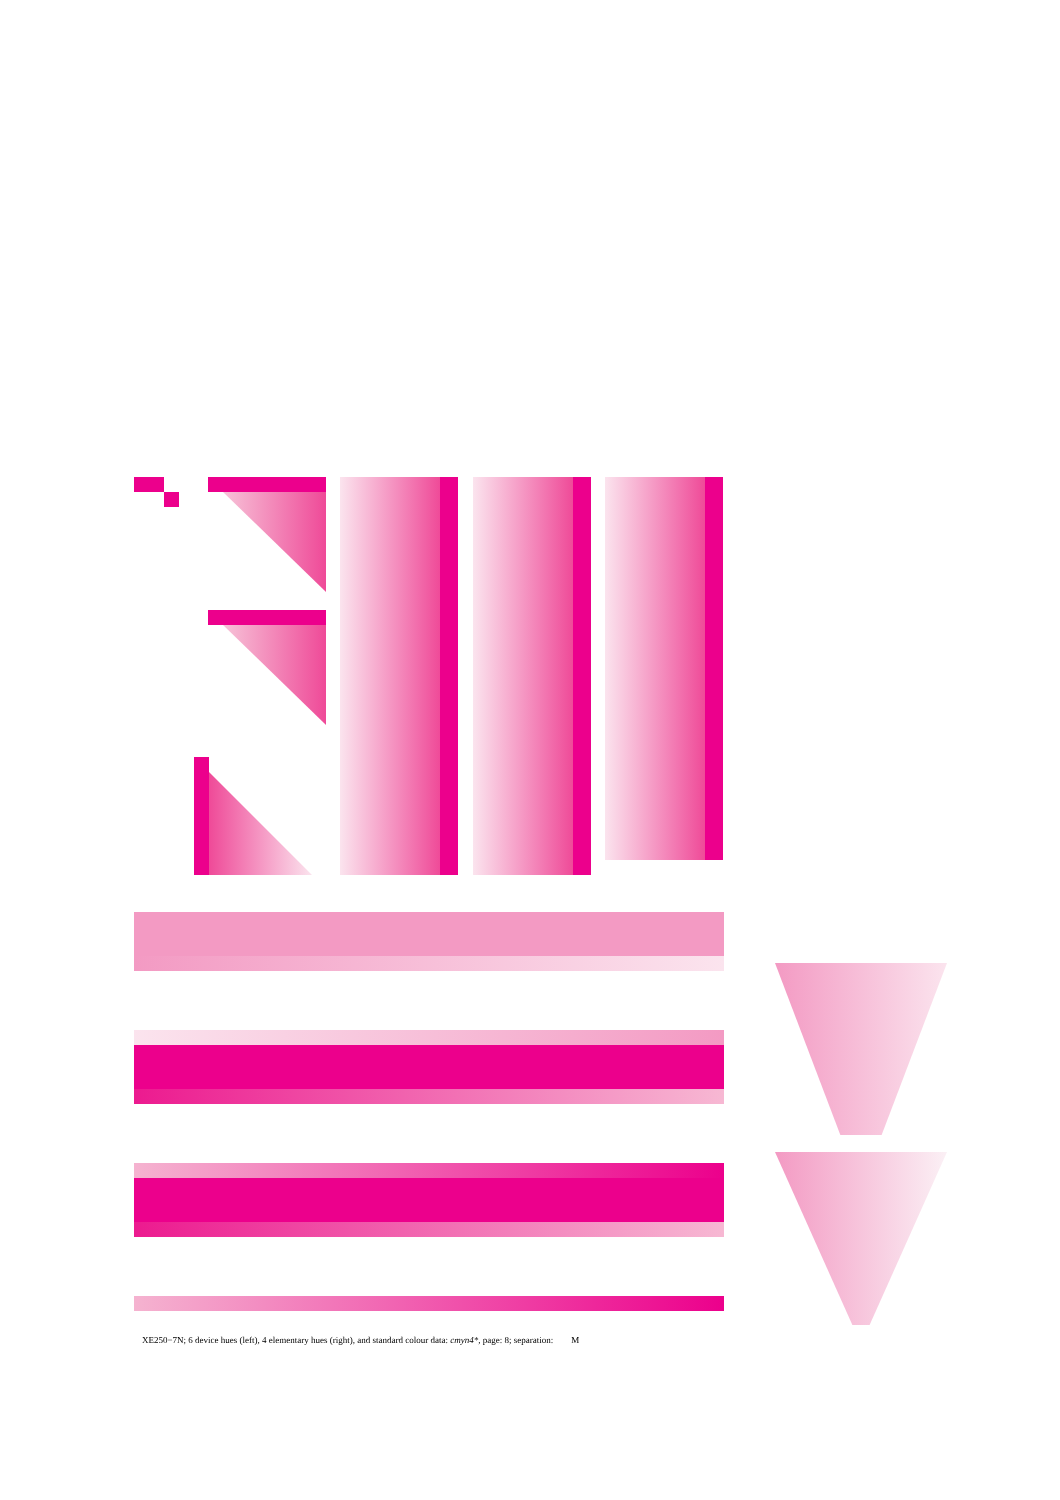XE250−7N; 6 device hues (left), 4 elementary hues (right), and standard colour data: cmyn4*, page: 8; separation: M